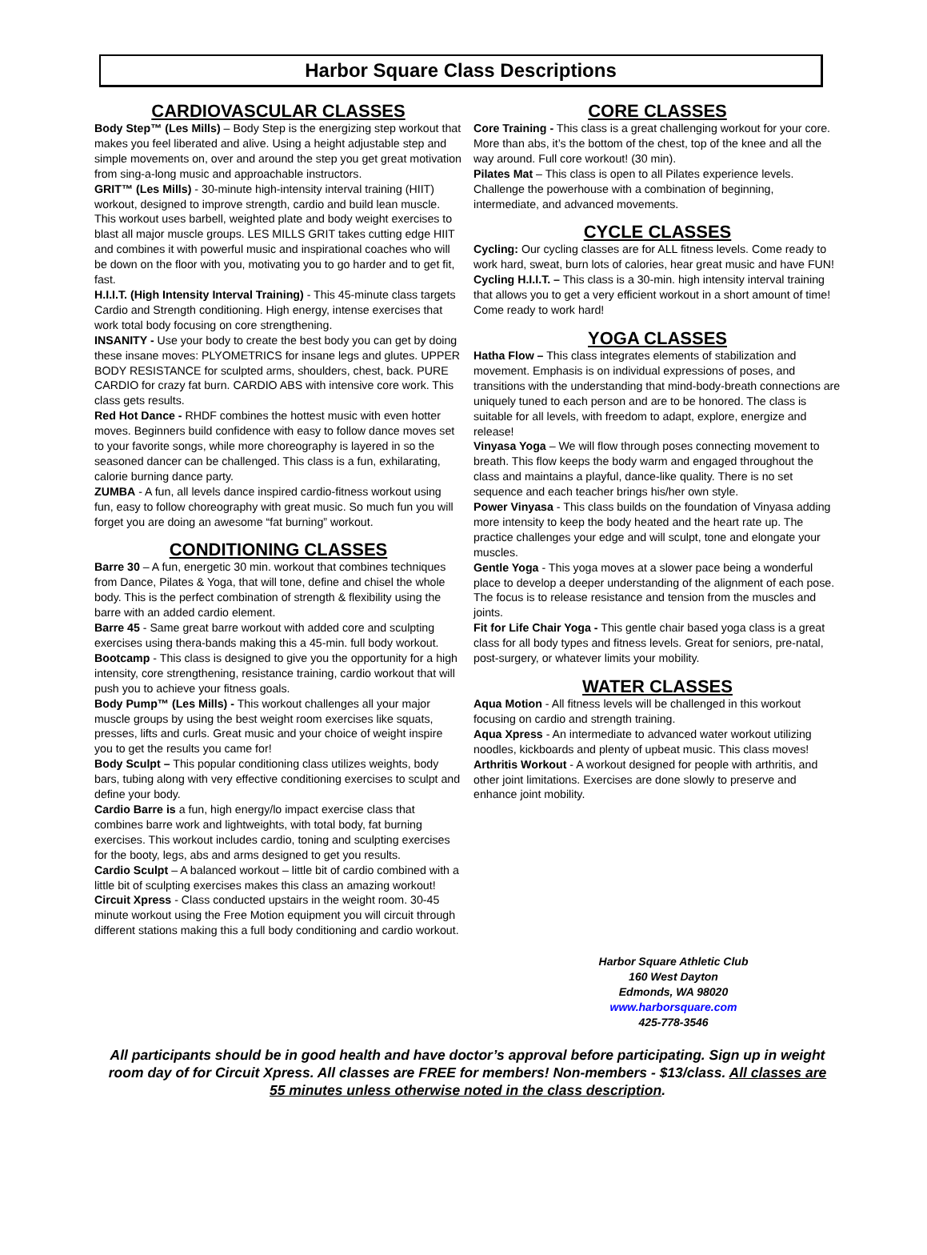Harbor Square Class Descriptions
CARDIOVASCULAR CLASSES
Body Step™ (Les Mills) – Body Step is the energizing step workout that makes you feel liberated and alive. Using a height adjustable step and simple movements on, over and around the step you get great motivation from sing-a-long music and approachable instructors.
GRIT™ (Les Mills) - 30-minute high-intensity interval training (HIIT) workout, designed to improve strength, cardio and build lean muscle. This workout uses barbell, weighted plate and body weight exercises to blast all major muscle groups. LES MILLS GRIT takes cutting edge HIIT and combines it with powerful music and inspirational coaches who will be down on the floor with you, motivating you to go harder and to get fit, fast.
H.I.I.T. (High Intensity Interval Training) - This 45-minute class targets Cardio and Strength conditioning. High energy, intense exercises that work total body focusing on core strengthening.
INSANITY - Use your body to create the best body you can get by doing these insane moves: PLYOMETRICS for insane legs and glutes. UPPER BODY RESISTANCE for sculpted arms, shoulders, chest, back. PURE CARDIO for crazy fat burn. CARDIO ABS with intensive core work. This class gets results.
Red Hot Dance - RHDF combines the hottest music with even hotter moves. Beginners build confidence with easy to follow dance moves set to your favorite songs, while more choreography is layered in so the seasoned dancer can be challenged. This class is a fun, exhilarating, calorie burning dance party.
ZUMBA - A fun, all levels dance inspired cardio-fitness workout using fun, easy to follow choreography with great music. So much fun you will forget you are doing an awesome “fat burning” workout.
CONDITIONING CLASSES
Barre 30 – A fun, energetic 30 min. workout that combines techniques from Dance, Pilates & Yoga, that will tone, define and chisel the whole body. This is the perfect combination of strength & flexibility using the barre with an added cardio element.
Barre 45 - Same great barre workout with added core and sculpting exercises using thera-bands making this a 45-min. full body workout.
Bootcamp - This class is designed to give you the opportunity for a high intensity, core strengthening, resistance training, cardio workout that will push you to achieve your fitness goals.
Body Pump™ (Les Mills) - This workout challenges all your major muscle groups by using the best weight room exercises like squats, presses, lifts and curls. Great music and your choice of weight inspire you to get the results you came for!
Body Sculpt – This popular conditioning class utilizes weights, body bars, tubing along with very effective conditioning exercises to sculpt and define your body.
Cardio Barre is a fun, high energy/lo impact exercise class that combines barre work and lightweights, with total body, fat burning exercises. This workout includes cardio, toning and sculpting exercises for the booty, legs, abs and arms designed to get you results.
Cardio Sculpt – A balanced workout – little bit of cardio combined with a little bit of sculpting exercises makes this class an amazing workout!
Circuit Xpress - Class conducted upstairs in the weight room. 30-45 minute workout using the Free Motion equipment you will circuit through different stations making this a full body conditioning and cardio workout.
CORE CLASSES
Core Training - This class is a great challenging workout for your core. More than abs, it’s the bottom of the chest, top of the knee and all the way around. Full core workout! (30 min).
Pilates Mat – This class is open to all Pilates experience levels. Challenge the powerhouse with a combination of beginning, intermediate, and advanced movements.
CYCLE CLASSES
Cycling: Our cycling classes are for ALL fitness levels. Come ready to work hard, sweat, burn lots of calories, hear great music and have FUN!
Cycling H.I.I.T. – This class is a 30-min. high intensity interval training that allows you to get a very efficient workout in a short amount of time! Come ready to work hard!
YOGA CLASSES
Hatha Flow – This class integrates elements of stabilization and movement. Emphasis is on individual expressions of poses, and transitions with the understanding that mind-body-breath connections are uniquely tuned to each person and are to be honored. The class is suitable for all levels, with freedom to adapt, explore, energize and release!
Vinyasa Yoga – We will flow through poses connecting movement to breath. This flow keeps the body warm and engaged throughout the class and maintains a playful, dance-like quality. There is no set sequence and each teacher brings his/her own style.
Power Vinyasa - This class builds on the foundation of Vinyasa adding more intensity to keep the body heated and the heart rate up. The practice challenges your edge and will sculpt, tone and elongate your muscles.
Gentle Yoga - This yoga moves at a slower pace being a wonderful place to develop a deeper understanding of the alignment of each pose. The focus is to release resistance and tension from the muscles and joints.
Fit for Life Chair Yoga - This gentle chair based yoga class is a great class for all body types and fitness levels. Great for seniors, pre-natal, post-surgery, or whatever limits your mobility.
WATER CLASSES
Aqua Motion - All fitness levels will be challenged in this workout focusing on cardio and strength training.
Aqua Xpress - An intermediate to advanced water workout utilizing noodles, kickboards and plenty of upbeat music. This class moves!
Arthritis Workout - A workout designed for people with arthritis, and other joint limitations. Exercises are done slowly to preserve and enhance joint mobility.
Harbor Square Athletic Club
160 West Dayton
Edmonds, WA 98020
www.harborsquare.com
425-778-3546
All participants should be in good health and have doctor’s approval before participating. Sign up in weight room day of for Circuit Xpress. All classes are FREE for members! Non-members - $13/class. All classes are 55 minutes unless otherwise noted in the class description.